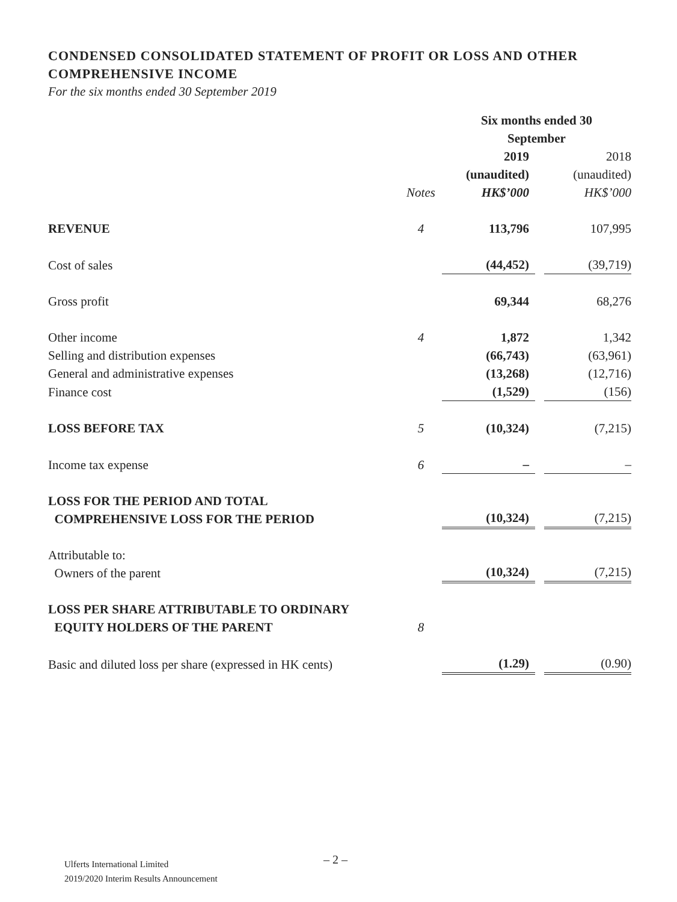CONDENSED CONSOLIDATED STATEMENT OF PROFIT OR LOSS AND OTHER COMPREHENSIVE INCOME
For the six months ended 30 September 2019
| | | Six months ended 30 September | | |
| | Notes | 2019 (unaudited) HK$’000 | | 2018 (unaudited) HK$’000 |
| REVENUE | 4 | 113,796 | | 107,995 |
| Cost of sales | | (44,452) | | (39,719) |
| Gross profit | | 69,344 | | 68,276 |
| Other income | 4 | 1,872 | | 1,342 |
| Selling and distribution expenses | | (66,743) | | (63,961) |
| General and administrative expenses | | (13,268) | | (12,716) |
| Finance cost | | (1,529) | | (156) |
| LOSS BEFORE TAX | 5 | (10,324) | | (7,215) |
| Income tax expense | 6 | – | | – |
| LOSS FOR THE PERIOD AND TOTAL COMPREHENSIVE LOSS FOR THE PERIOD | | (10,324) | | (7,215) |
| Attributable to: Owners of the parent | | (10,324) | | (7,215) |
| LOSS PER SHARE ATTRIBUTABLE TO ORDINARY EQUITY HOLDERS OF THE PARENT | 8 | | | |
| Basic and diluted loss per share (expressed in HK cents) | | (1.29) | | (0.90) |
Ulferts International Limited
2019/2020 Interim Results Announcement
– 2 –